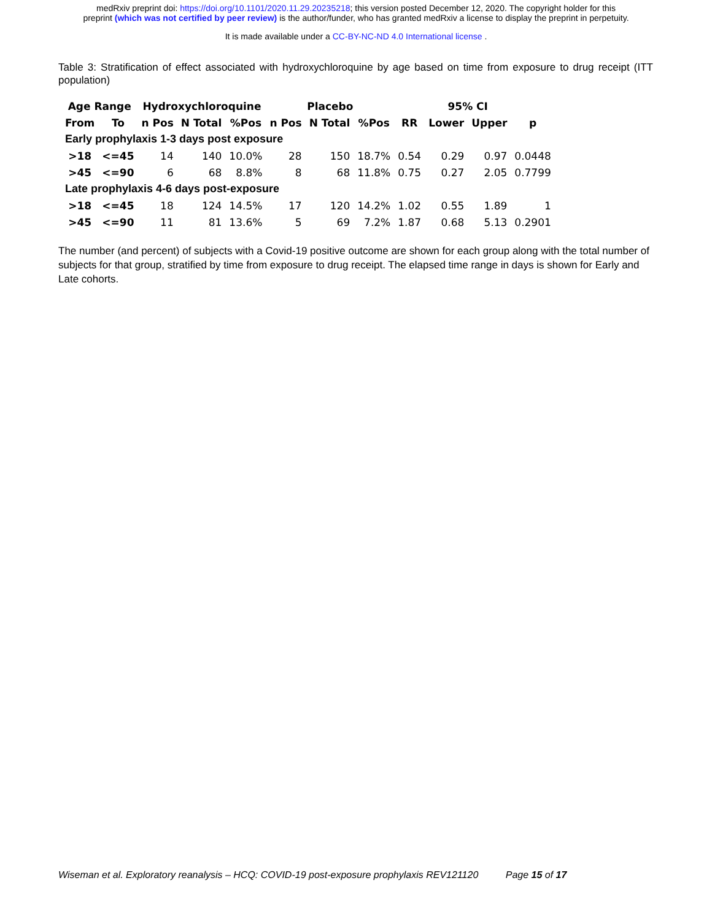medRxiv preprint doi: https://doi.org/10.1101/2020.11.29.20235218; this version posted December 12, 2020. The copyright holder for this
preprint (which was not certified by peer review) is the author/funder, who has granted medRxiv a license to display the preprint in perpetuity.
It is made available under a CC-BY-NC-ND 4.0 International license .
Table 3: Stratification of effect associated with hydroxychloroquine by age based on time from exposure to drug receipt (ITT population)
| Age Range | | Hydroxychloroquine | | | Placebo | | | | 95% CI | | |
| --- | --- | --- | --- | --- | --- | --- | --- | --- | --- | --- | --- |
| From | To | n Pos | N Total | %Pos | n Pos | N Total | %Pos | RR | Lower | Upper | p |
| Early prophylaxis 1-3 days post exposure | | | | | | | | | | | |
| >18 | <=45 | 14 | 140 | 10.0% | 28 | 150 | 18.7% | 0.54 | 0.29 | 0.97 | 0.0448 |
| >45 | <=90 | 6 | 68 | 8.8% | 8 | 68 | 11.8% | 0.75 | 0.27 | 2.05 | 0.7799 |
| Late prophylaxis 4-6 days post-exposure | | | | | | | | | | | |
| >18 | <=45 | 18 | 124 | 14.5% | 17 | 120 | 14.2% | 1.02 | 0.55 | 1.89 | 1 |
| >45 | <=90 | 11 | 81 | 13.6% | 5 | 69 | 7.2% | 1.87 | 0.68 | 5.13 | 0.2901 |
The number (and percent) of subjects with a Covid-19 positive outcome are shown for each group along with the total number of subjects for that group, stratified by time from exposure to drug receipt. The elapsed time range in days is shown for Early and Late cohorts.
Wiseman et al. Exploratory reanalysis – HCQ: COVID-19 post-exposure prophylaxis REV121120 Page 15 of 17